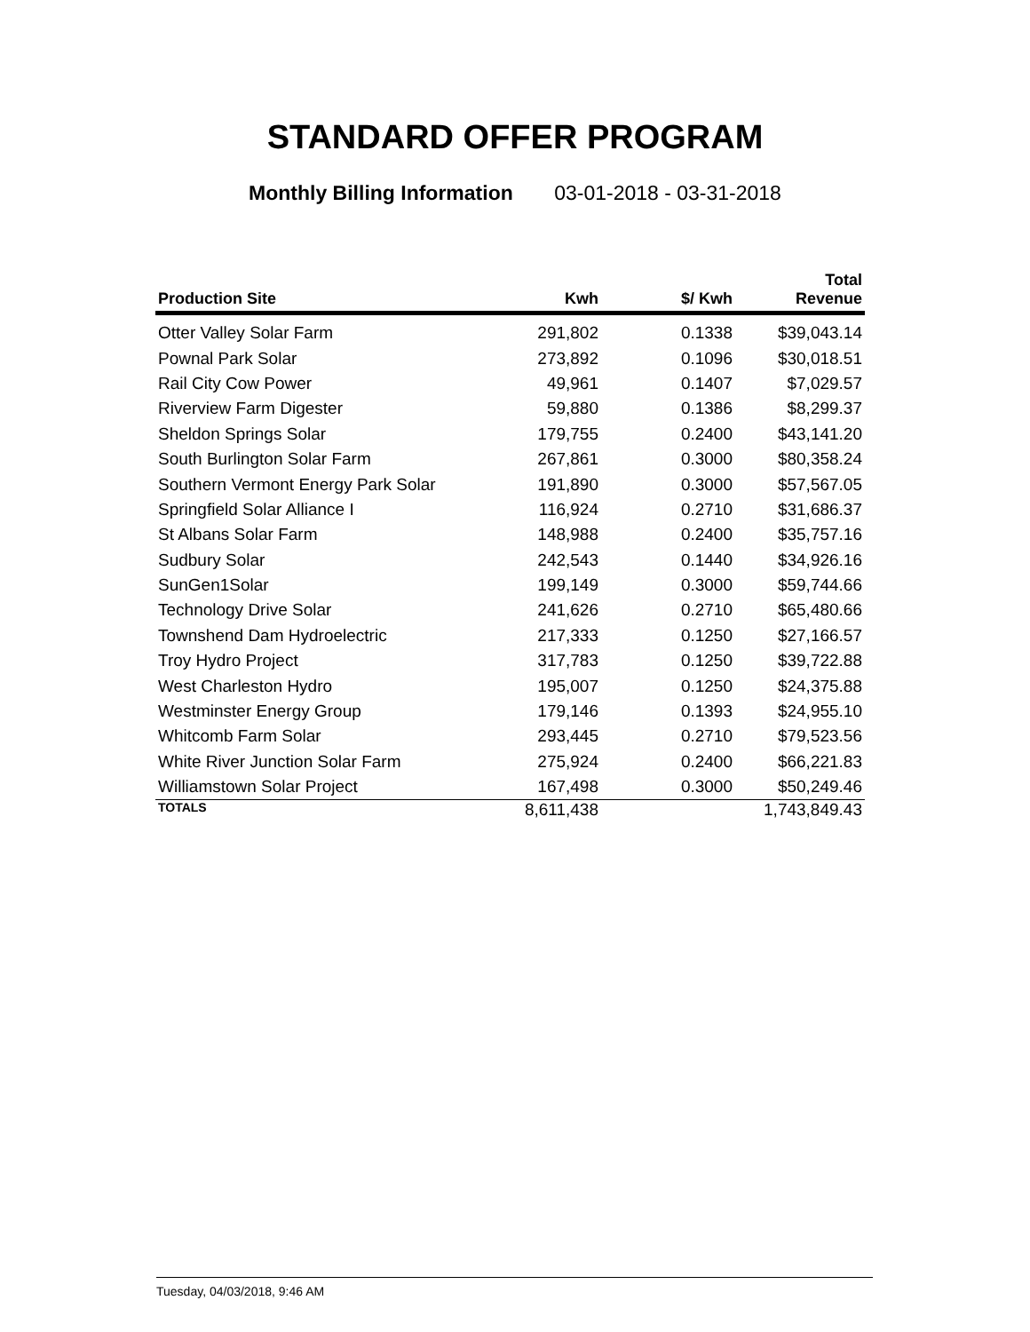STANDARD OFFER PROGRAM
Monthly Billing Information 03-01-2018 - 03-31-2018
| Production Site | Kwh | $/ Kwh | Total Revenue |
| --- | --- | --- | --- |
| Otter Valley Solar Farm | 291,802 | 0.1338 | $39,043.14 |
| Pownal Park Solar | 273,892 | 0.1096 | $30,018.51 |
| Rail City Cow Power | 49,961 | 0.1407 | $7,029.57 |
| Riverview Farm Digester | 59,880 | 0.1386 | $8,299.37 |
| Sheldon Springs Solar | 179,755 | 0.2400 | $43,141.20 |
| South Burlington Solar Farm | 267,861 | 0.3000 | $80,358.24 |
| Southern Vermont Energy Park Solar | 191,890 | 0.3000 | $57,567.05 |
| Springfield Solar Alliance I | 116,924 | 0.2710 | $31,686.37 |
| St Albans Solar Farm | 148,988 | 0.2400 | $35,757.16 |
| Sudbury Solar | 242,543 | 0.1440 | $34,926.16 |
| SunGen1Solar | 199,149 | 0.3000 | $59,744.66 |
| Technology Drive Solar | 241,626 | 0.2710 | $65,480.66 |
| Townshend Dam Hydroelectric | 217,333 | 0.1250 | $27,166.57 |
| Troy Hydro Project | 317,783 | 0.1250 | $39,722.88 |
| West Charleston Hydro | 195,007 | 0.1250 | $24,375.88 |
| Westminster Energy Group | 179,146 | 0.1393 | $24,955.10 |
| Whitcomb Farm Solar | 293,445 | 0.2710 | $79,523.56 |
| White River Junction Solar Farm | 275,924 | 0.2400 | $66,221.83 |
| Williamstown Solar Project | 167,498 | 0.3000 | $50,249.46 |
| TOTALS | 8,611,438 | | 1,743,849.43 |
Tuesday, 04/03/2018, 9:46 AM